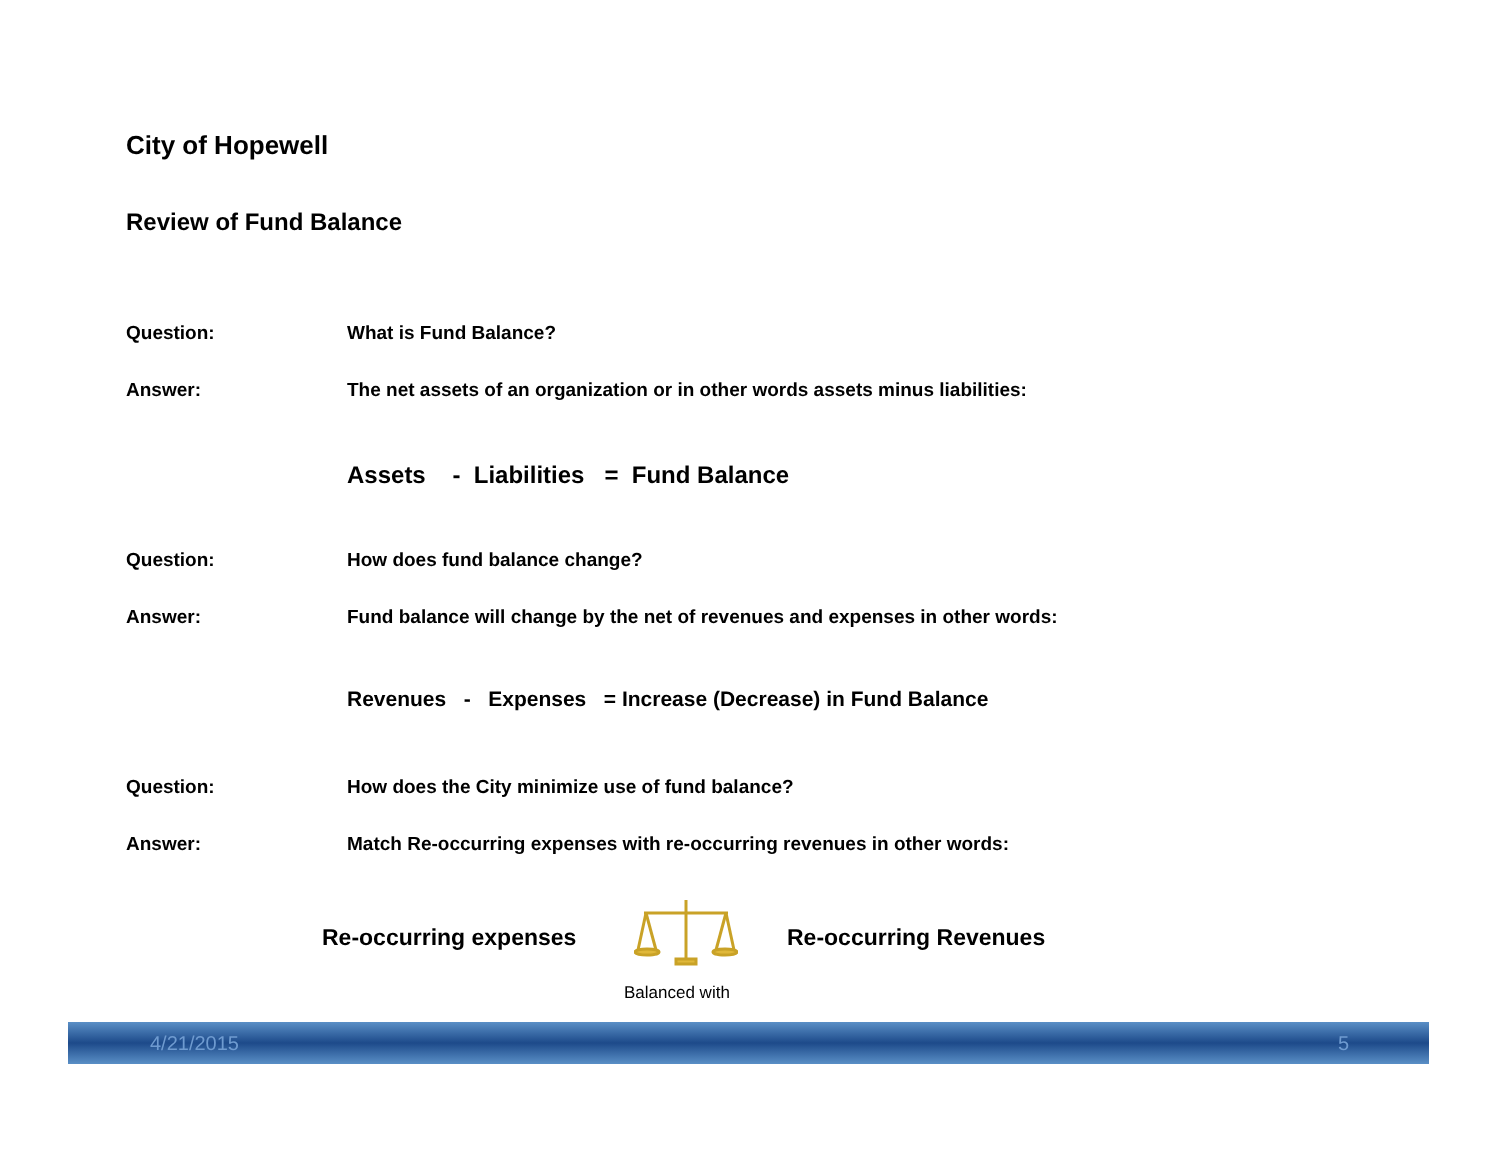City of Hopewell
Review of Fund Balance
Question: What is Fund Balance?
Answer: The net assets of an organization or in other words assets minus liabilities:
Assets - Liabilities = Fund Balance
Question: How does fund balance change?
Answer: Fund balance will change by the net of revenues and expenses in other words:
Revenues - Expenses = Increase (Decrease) in Fund Balance
Question: How does the City minimize use of fund balance?
Answer: Match Re-occurring expenses with re-occurring revenues in other words:
Re-occurring expenses Re-occurring Revenues
Balanced with
4/21/2015 5